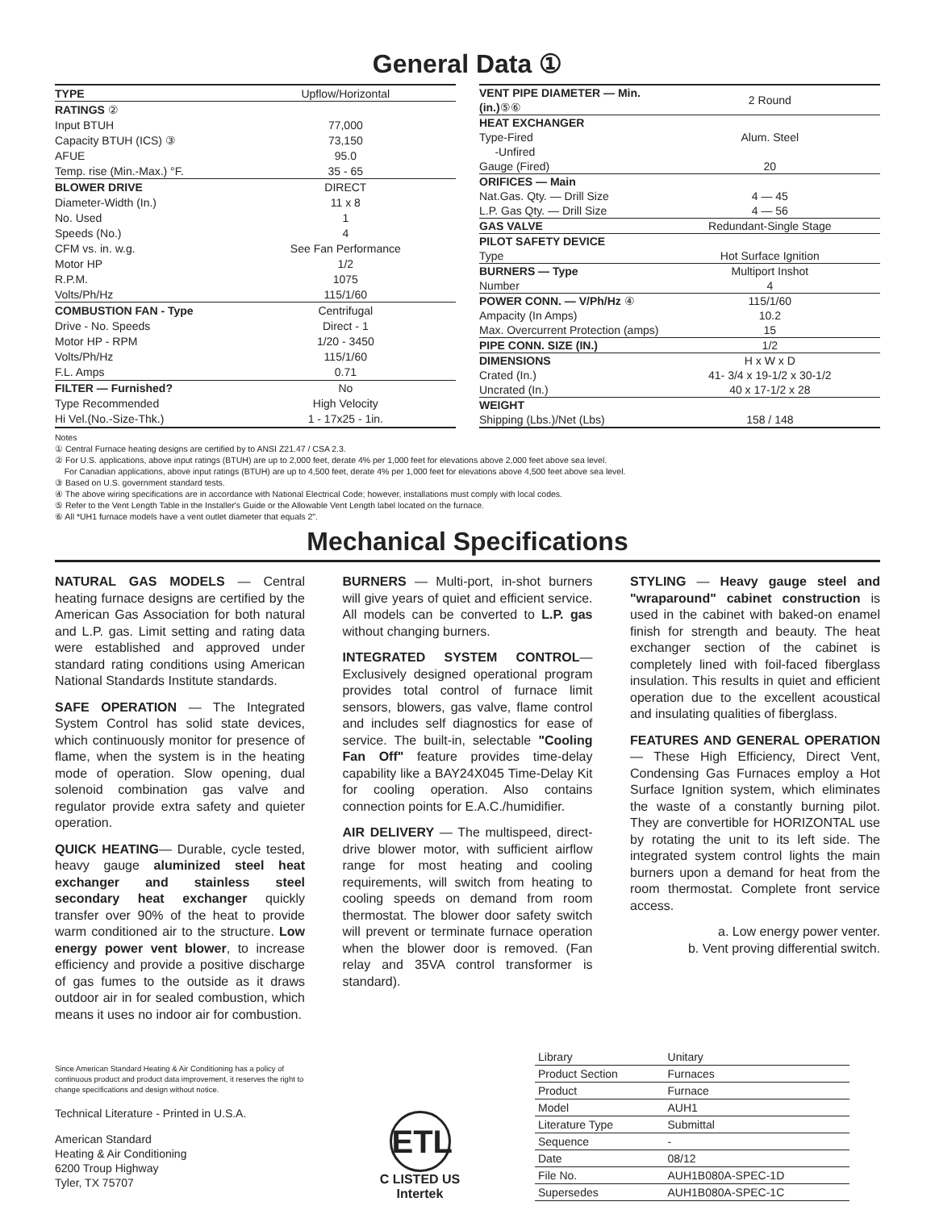General Data ①
| TYPE | Upflow/Horizontal |
| RATINGS ② | |
| Input BTUH | 77,000 |
| Capacity BTUH (ICS) ③ | 73,150 |
| AFUE | 95.0 |
| Temp. rise (Min.-Max.) °F. | 35 - 65 |
| BLOWER DRIVE | DIRECT |
| Diameter-Width (In.) | 11 x 8 |
| No. Used | 1 |
| Speeds (No.) | 4 |
| CFM vs. in. w.g. | See Fan Performance |
| Motor HP | 1/2 |
| R.P.M. | 1075 |
| Volts/Ph/Hz | 115/1/60 |
| COMBUSTION FAN - Type | Centrifugal |
| Drive - No. Speeds | Direct - 1 |
| Motor HP - RPM | 1/20 - 3450 |
| Volts/Ph/Hz | 115/1/60 |
| F.L. Amps | 0.71 |
| FILTER — Furnished? | No |
| Type Recommended | High Velocity |
| Hi Vel.(No.-Size-Thk.) | 1 - 17x25 - 1in. |
| VENT PIPE DIAMETER — Min. (in.) ⑤⑥ | 2 Round |
| HEAT EXCHANGER | |
| Type-Fired | Alum. Steel |
| -Unfired | |
| Gauge (Fired) | 20 |
| ORIFICES — Main | |
| Nat.Gas. Qty. — Drill Size | 4 — 45 |
| L.P. Gas Qty. — Drill Size | 4 — 56 |
| GAS VALVE | Redundant-Single Stage |
| PILOT SAFETY DEVICE | |
| Type | Hot Surface Ignition |
| BURNERS — Type | Multiport Inshot |
| Number | 4 |
| POWER CONN. — V/Ph/Hz ④ | 115/1/60 |
| Ampacity (In Amps) | 10.2 |
| Max. Overcurrent Protection (amps) | 15 |
| PIPE CONN. SIZE (IN.) | 1/2 |
| DIMENSIONS | H x W x D |
| Crated (In.) | 41- 3/4 x 19-1/2 x 30-1/2 |
| Uncrated (In.) | 40 x 17-1/2 x 28 |
| WEIGHT | |
| Shipping (Lbs.)/Net (Lbs) | 158 / 148 |
Notes
① Central Furnace heating designs are certified by to ANSI Z21.47 / CSA 2.3.
② For U.S. applications, above input ratings (BTUH) are up to 2,000 feet, derate 4% per 1,000 feet for elevations above 2,000 feet above sea level.
For Canadian applications, above input ratings (BTUH) are up to 4,500 feet, derate 4% per 1,000 feet for elevations above 4,500 feet above sea level.
③ Based on U.S. government standard tests.
④ The above wiring specifications are in accordance with National Electrical Code; however, installations must comply with local codes.
⑤ Refer to the Vent Length Table in the Installer's Guide or the Allowable Vent Length label located on the furnace.
⑥ All *UH1 furnace models have a vent outlet diameter that equals 2".
Mechanical Specifications
NATURAL GAS MODELS — Central heating furnace designs are certified by the American Gas Association for both natural and L.P. gas. Limit setting and rating data were established and approved under standard rating conditions using American National Standards Institute standards.
SAFE OPERATION — The Integrated System Control has solid state devices, which continuously monitor for presence of flame, when the system is in the heating mode of operation. Slow opening, dual solenoid combination gas valve and regulator provide extra safety and quieter operation.
QUICK HEATING— Durable, cycle tested, heavy gauge aluminized steel heat exchanger and stainless steel secondary heat exchanger quickly transfer over 90% of the heat to provide warm conditioned air to the structure. Low energy power vent blower, to increase efficiency and provide a positive discharge of gas fumes to the outside as it draws outdoor air in for sealed combustion, which means it uses no indoor air for combustion.
BURNERS — Multi-port, in-shot burners will give years of quiet and efficient service. All models can be converted to L.P. gas without changing burners.
INTEGRATED SYSTEM CONTROL— Exclusively designed operational program provides total control of furnace limit sensors, blowers, gas valve, flame control and includes self diagnostics for ease of service. The built-in, selectable "Cooling Fan Off" feature provides time-delay capability like a BAY24X045 Time-Delay Kit for cooling operation. Also contains connection points for E.A.C./humidifier.
AIR DELIVERY — The multispeed, direct-drive blower motor, with sufficient airflow range for most heating and cooling requirements, will switch from heating to cooling speeds on demand from room thermostat. The blower door safety switch will prevent or terminate furnace operation when the blower door is removed. (Fan relay and 35VA control transformer is standard).
STYLING — Heavy gauge steel and "wraparound" cabinet construction is used in the cabinet with baked-on enamel finish for strength and beauty. The heat exchanger section of the cabinet is completely lined with foil-faced fiberglass insulation. This results in quiet and efficient operation due to the excellent acoustical and insulating qualities of fiberglass.
FEATURES AND GENERAL OPERATION — These High Efficiency, Direct Vent, Condensing Gas Furnaces employ a Hot Surface Ignition system, which eliminates the waste of a constantly burning pilot. They are convertible for HORIZONTAL use by rotating the unit to its left side. The integrated system control lights the main burners upon a demand for heat from the room thermostat. Complete front service access.
a. Low energy power venter.
b. Vent proving differential switch.
Since American Standard Heating & Air Conditioning has a policy of continuous product and product data improvement, it reserves the right to change specifications and design without notice.
Technical Literature - Printed in U.S.A.
American Standard
Heating & Air Conditioning
6200 Troup Highway
Tyler, TX 75707
ETL
C LISTED US
Intertek
| Library | Unitary |
| Product Section | Furnaces |
| Product | Furnace |
| Model | AUH1 |
| Literature Type | Submittal |
| Sequence | - |
| Date | 08/12 |
| File No. | AUH1B080A-SPEC-1D |
| Supersedes | AUH1B080A-SPEC-1C |